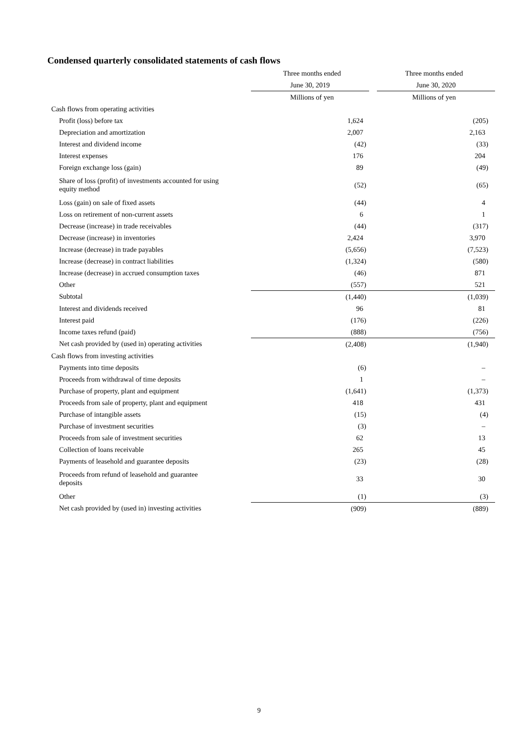Condensed quarterly consolidated statements of cash flows
| | Three months ended | Three months ended |
| | June 30, 2019 | June 30, 2020 |
| | Millions of yen | Millions of yen |
| Cash flows from operating activities | | |
| Profit (loss) before tax | 1,624 | (205) |
| Depreciation and amortization | 2,007 | 2,163 |
| Interest and dividend income | (42) | (33) |
| Interest expenses | 176 | 204 |
| Foreign exchange loss (gain) | 89 | (49) |
| Share of loss (profit) of investments accounted for using equity method | (52) | (65) |
| Loss (gain) on sale of fixed assets | (44) | 4 |
| Loss on retirement of non-current assets | 6 | 1 |
| Decrease (increase) in trade receivables | (44) | (317) |
| Decrease (increase) in inventories | 2,424 | 3,970 |
| Increase (decrease) in trade payables | (5,656) | (7,523) |
| Increase (decrease) in contract liabilities | (1,324) | (580) |
| Increase (decrease) in accrued consumption taxes | (46) | 871 |
| Other | (557) | 521 |
| Subtotal | (1,440) | (1,039) |
| Interest and dividends received | 96 | 81 |
| Interest paid | (176) | (226) |
| Income taxes refund (paid) | (888) | (756) |
| Net cash provided by (used in) operating activities | (2,408) | (1,940) |
| Cash flows from investing activities | | |
| Payments into time deposits | (6) | – |
| Proceeds from withdrawal of time deposits | 1 | – |
| Purchase of property, plant and equipment | (1,641) | (1,373) |
| Proceeds from sale of property, plant and equipment | 418 | 431 |
| Purchase of intangible assets | (15) | (4) |
| Purchase of investment securities | (3) | – |
| Proceeds from sale of investment securities | 62 | 13 |
| Collection of loans receivable | 265 | 45 |
| Payments of leasehold and guarantee deposits | (23) | (28) |
| Proceeds from refund of leasehold and guarantee deposits | 33 | 30 |
| Other | (1) | (3) |
| Net cash provided by (used in) investing activities | (909) | (889) |
9